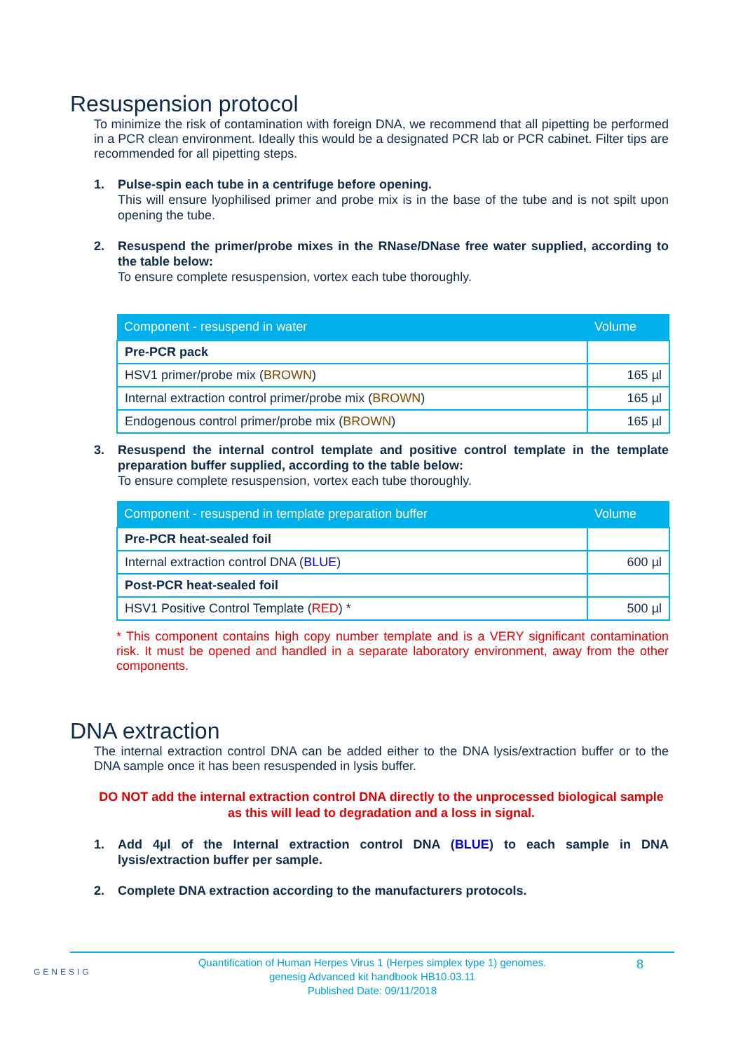Resuspension protocol
To minimize the risk of contamination with foreign DNA, we recommend that all pipetting be performed in a PCR clean environment. Ideally this would be a designated PCR lab or PCR cabinet. Filter tips are recommended for all pipetting steps.
1. Pulse-spin each tube in a centrifuge before opening.
This will ensure lyophilised primer and probe mix is in the base of the tube and is not spilt upon opening the tube.
2. Resuspend the primer/probe mixes in the RNase/DNase free water supplied, according to the table below:
To ensure complete resuspension, vortex each tube thoroughly.
| Component - resuspend in water | Volume |
| --- | --- |
| Pre-PCR pack | |
| HSV1 primer/probe mix ( BROWN ) | 165 µl |
| Internal extraction control primer/probe mix ( BROWN ) | 165 µl |
| Endogenous control primer/probe mix ( BROWN ) | 165 µl |
3. Resuspend the internal control template and positive control template in the template preparation buffer supplied, according to the table below:
To ensure complete resuspension, vortex each tube thoroughly.
| Component - resuspend in template preparation buffer | Volume |
| --- | --- |
| Pre-PCR heat-sealed foil | |
| Internal extraction control DNA ( BLUE ) | 600 µl |
| Post-PCR heat-sealed foil | |
| HSV1 Positive Control Template ( RED ) * | 500 µl |
* This component contains high copy number template and is a VERY significant contamination risk. It must be opened and handled in a separate laboratory environment, away from the other components.
DNA extraction
The internal extraction control DNA can be added either to the DNA lysis/extraction buffer or to the DNA sample once it has been resuspended in lysis buffer.
DO NOT add the internal extraction control DNA directly to the unprocessed biological sample as this will lead to degradation and a loss in signal.
1. Add 4µl of the Internal extraction control DNA (BLUE) to each sample in DNA lysis/extraction buffer per sample.
2. Complete DNA extraction according to the manufacturers protocols.
GENESIG
Quantification of Human Herpes Virus 1 (Herpes simplex type 1) genomes.
genesig Advanced kit handbook HB10.03.11
Published Date: 09/11/2018
8